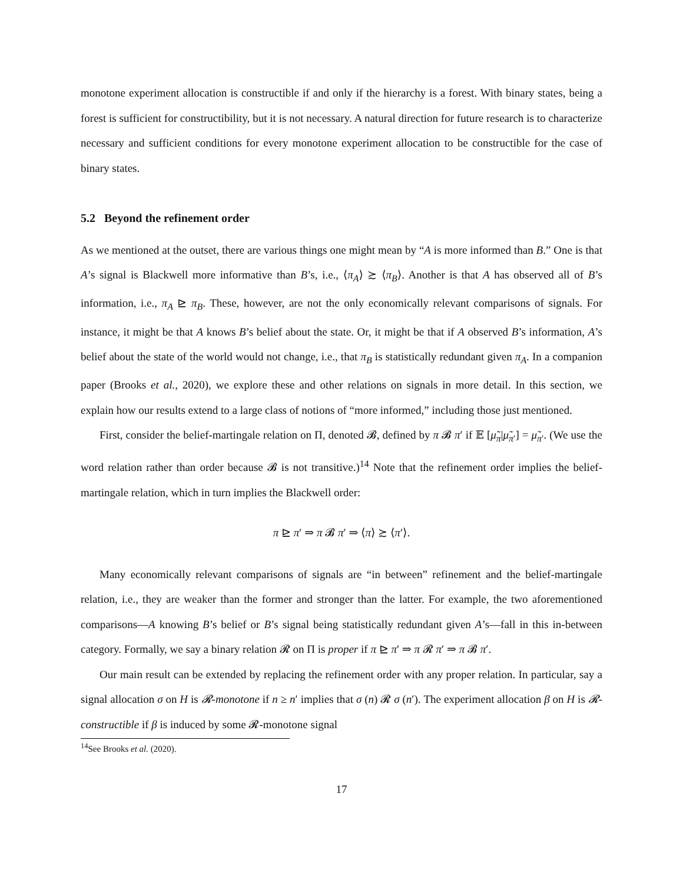monotone experiment allocation is constructible if and only if the hierarchy is a forest. With binary states, being a forest is sufficient for constructibility, but it is not necessary. A natural direction for future research is to characterize necessary and sufficient conditions for every monotone experiment allocation to be constructible for the case of binary states.
5.2 Beyond the refinement order
As we mentioned at the outset, there are various things one might mean by “A is more informed than B.” One is that A’s signal is Blackwell more informative than B’s, i.e., ⟨π<sub>A</sub>⟩ ≿ ⟨π<sub>B</sub>⟩. Another is that A has observed all of B’s information, i.e., π<sub>A</sub> ⊵ π<sub>B</sub>. These, however, are not the only economically relevant comparisons of signals. For instance, it might be that A knows B’s belief about the state. Or, it might be that if A observed B’s information, A’s belief about the state of the world would not change, i.e., that π<sub>B</sub> is statistically redundant given π<sub>A</sub>. In a companion paper (Brooks et al., 2020), we explore these and other relations on signals in more detail. In this section, we explain how our results extend to a large class of notions of “more informed,” including those just mentioned.
First, consider the belief-martingale relation on Π, denoted 𝓑, defined by π 𝓑 π′ if 𝔼 [μ̃<sub>π</sub>|μ̃<sub>π′</sub>] = μ̃<sub>π′</sub>. (We use the word relation rather than order because 𝓑 is not transitive.)<sup>14</sup> Note that the refinement order implies the belief-martingale relation, which in turn implies the Blackwell order:
π ⊵ π′ ⇒ π 𝓑 π′ ⇒ ⟨π⟩ ≿ ⟨π′⟩.
Many economically relevant comparisons of signals are “in between” refinement and the belief-martingale relation, i.e., they are weaker than the former and stronger than the latter. For example, the two aforementioned comparisons—A knowing B’s belief or B’s signal being statistically redundant given A’s—fall in this in-between category. Formally, we say a binary relation 𝓡 on Π is proper if π ⊵ π′ ⇒ π 𝓡 π′ ⇒ π 𝓑 π′.
Our main result can be extended by replacing the refinement order with any proper relation. In particular, say a signal allocation σ on H is 𝓡-monotone if n ≥ n′ implies that σ (n) 𝓡 σ (n′). The experiment allocation β on H is 𝓡-constructible if β is induced by some 𝓡-monotone signal
<sup>14</sup> See Brooks et al. (2020).
17